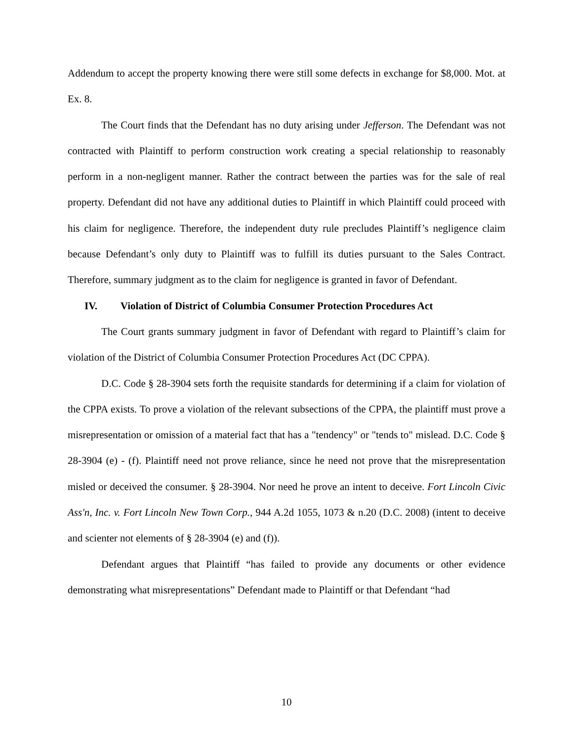Addendum to accept the property knowing there were still some defects in exchange for $8,000. Mot. at Ex. 8.
The Court finds that the Defendant has no duty arising under Jefferson. The Defendant was not contracted with Plaintiff to perform construction work creating a special relationship to reasonably perform in a non-negligent manner. Rather the contract between the parties was for the sale of real property. Defendant did not have any additional duties to Plaintiff in which Plaintiff could proceed with his claim for negligence. Therefore, the independent duty rule precludes Plaintiff’s negligence claim because Defendant’s only duty to Plaintiff was to fulfill its duties pursuant to the Sales Contract. Therefore, summary judgment as to the claim for negligence is granted in favor of Defendant.
IV. Violation of District of Columbia Consumer Protection Procedures Act
The Court grants summary judgment in favor of Defendant with regard to Plaintiff’s claim for violation of the District of Columbia Consumer Protection Procedures Act (DC CPPA).
D.C. Code § 28-3904 sets forth the requisite standards for determining if a claim for violation of the CPPA exists. To prove a violation of the relevant subsections of the CPPA, the plaintiff must prove a misrepresentation or omission of a material fact that has a "tendency" or "tends to" mislead. D.C. Code § 28-3904 (e) - (f). Plaintiff need not prove reliance, since he need not prove that the misrepresentation misled or deceived the consumer. § 28-3904. Nor need he prove an intent to deceive. Fort Lincoln Civic Ass'n, Inc. v. Fort Lincoln New Town Corp., 944 A.2d 1055, 1073 & n.20 (D.C. 2008) (intent to deceive and scienter not elements of § 28-3904 (e) and (f)).
Defendant argues that Plaintiff “has failed to provide any documents or other evidence demonstrating what misrepresentations” Defendant made to Plaintiff or that Defendant “had
10